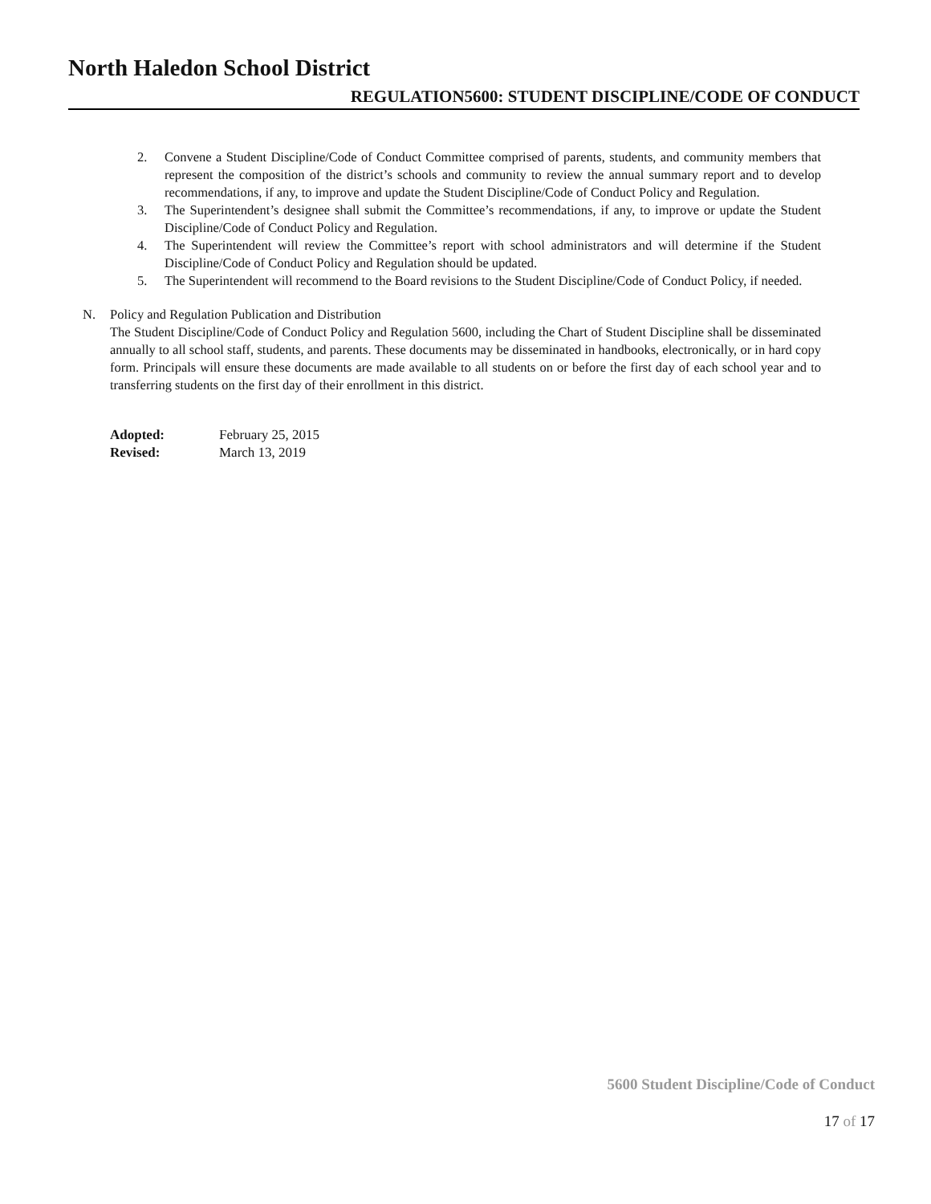North Haledon School District
REGULATION5600: STUDENT DISCIPLINE/CODE OF CONDUCT
2. Convene a Student Discipline/Code of Conduct Committee comprised of parents, students, and community members that represent the composition of the district’s schools and community to review the annual summary report and to develop recommendations, if any, to improve and update the Student Discipline/Code of Conduct Policy and Regulation.
3. The Superintendent’s designee shall submit the Committee’s recommendations, if any, to improve or update the Student Discipline/Code of Conduct Policy and Regulation.
4. The Superintendent will review the Committee’s report with school administrators and will determine if the Student Discipline/Code of Conduct Policy and Regulation should be updated.
5. The Superintendent will recommend to the Board revisions to the Student Discipline/Code of Conduct Policy, if needed.
N. Policy and Regulation Publication and Distribution
The Student Discipline/Code of Conduct Policy and Regulation 5600, including the Chart of Student Discipline shall be disseminated annually to all school staff, students, and parents. These documents may be disseminated in handbooks, electronically, or in hard copy form. Principals will ensure these documents are made available to all students on or before the first day of each school year and to transferring students on the first day of their enrollment in this district.
| Adopted: | February 25, 2015 |
| Revised: | March 13, 2019 |
5600 Student Discipline/Code of Conduct
17 of 17